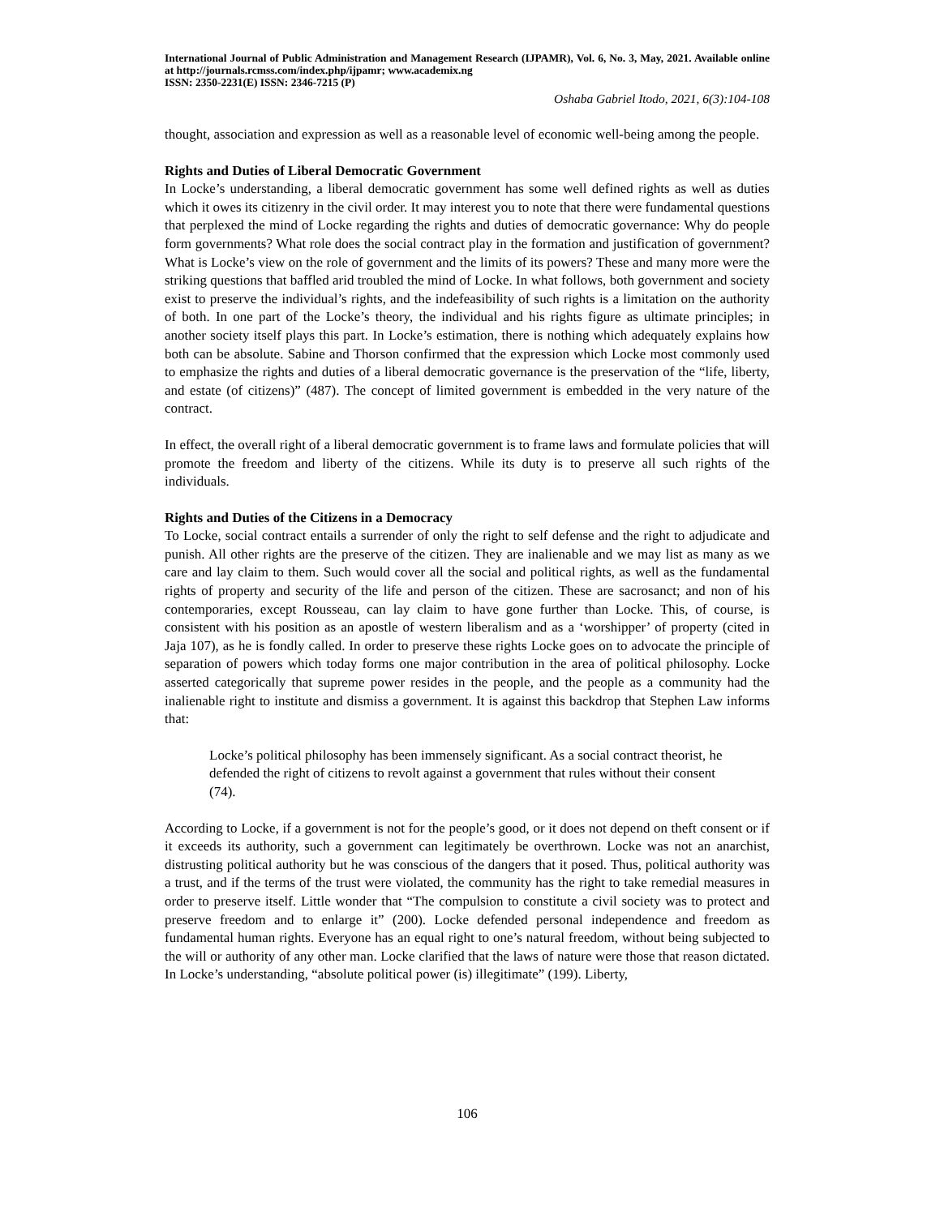International Journal of Public Administration and Management Research (IJPAMR), Vol. 6, No. 3, May, 2021. Available online at http://journals.rcmss.com/index.php/ijpamr; www.academix.ng
ISSN: 2350-2231(E) ISSN: 2346-7215 (P)
Oshaba Gabriel Itodo, 2021, 6(3):104-108
thought, association and expression as well as a reasonable level of economic well-being among the people.
Rights and Duties of Liberal Democratic Government
In Locke’s understanding, a liberal democratic government has some well defined rights as well as duties which it owes its citizenry in the civil order. It may interest you to note that there were fundamental questions that perplexed the mind of Locke regarding the rights and duties of democratic governance: Why do people form governments? What role does the social contract play in the formation and justification of government? What is Locke’s view on the role of government and the limits of its powers? These and many more were the striking questions that baffled arid troubled the mind of Locke. In what follows, both government and society exist to preserve the individual’s rights, and the indefeasibility of such rights is a limitation on the authority of both. In one part of the Locke’s theory, the individual and his rights figure as ultimate principles; in another society itself plays this part. In Locke’s estimation, there is nothing which adequately explains how both can be absolute. Sabine and Thorson confirmed that the expression which Locke most commonly used to emphasize the rights and duties of a liberal democratic governance is the preservation of the “life, liberty, and estate (of citizens)” (487). The concept of limited government is embedded in the very nature of the contract.
In effect, the overall right of a liberal democratic government is to frame laws and formulate policies that will promote the freedom and liberty of the citizens. While its duty is to preserve all such rights of the individuals.
Rights and Duties of the Citizens in a Democracy
To Locke, social contract entails a surrender of only the right to self defense and the right to adjudicate and punish. All other rights are the preserve of the citizen. They are inalienable and we may list as many as we care and lay claim to them. Such would cover all the social and political rights, as well as the fundamental rights of property and security of the life and person of the citizen. These are sacrosanct; and non of his contemporaries, except Rousseau, can lay claim to have gone further than Locke. This, of course, is consistent with his position as an apostle of western liberalism and as a ‘worshipper’ of property (cited in Jaja 107), as he is fondly called. In order to preserve these rights Locke goes on to advocate the principle of separation of powers which today forms one major contribution in the area of political philosophy. Locke asserted categorically that supreme power resides in the people, and the people as a community had the inalienable right to institute and dismiss a government. It is against this backdrop that Stephen Law informs that:
Locke’s political philosophy has been immensely significant. As a social contract theorist, he defended the right of citizens to revolt against a government that rules without their consent (74).
According to Locke, if a government is not for the people’s good, or it does not depend on theft consent or if it exceeds its authority, such a government can legitimately be overthrown. Locke was not an anarchist, distrusting political authority but he was conscious of the dangers that it posed. Thus, political authority was a trust, and if the terms of the trust were violated, the community has the right to take remedial measures in order to preserve itself. Little wonder that “The compulsion to constitute a civil society was to protect and preserve freedom and to enlarge it” (200). Locke defended personal independence and freedom as fundamental human rights. Everyone has an equal right to one’s natural freedom, without being subjected to the will or authority of any other man. Locke clarified that the laws of nature were those that reason dictated. In Locke’s understanding, “absolute political power (is) illegitimate” (199). Liberty,
106